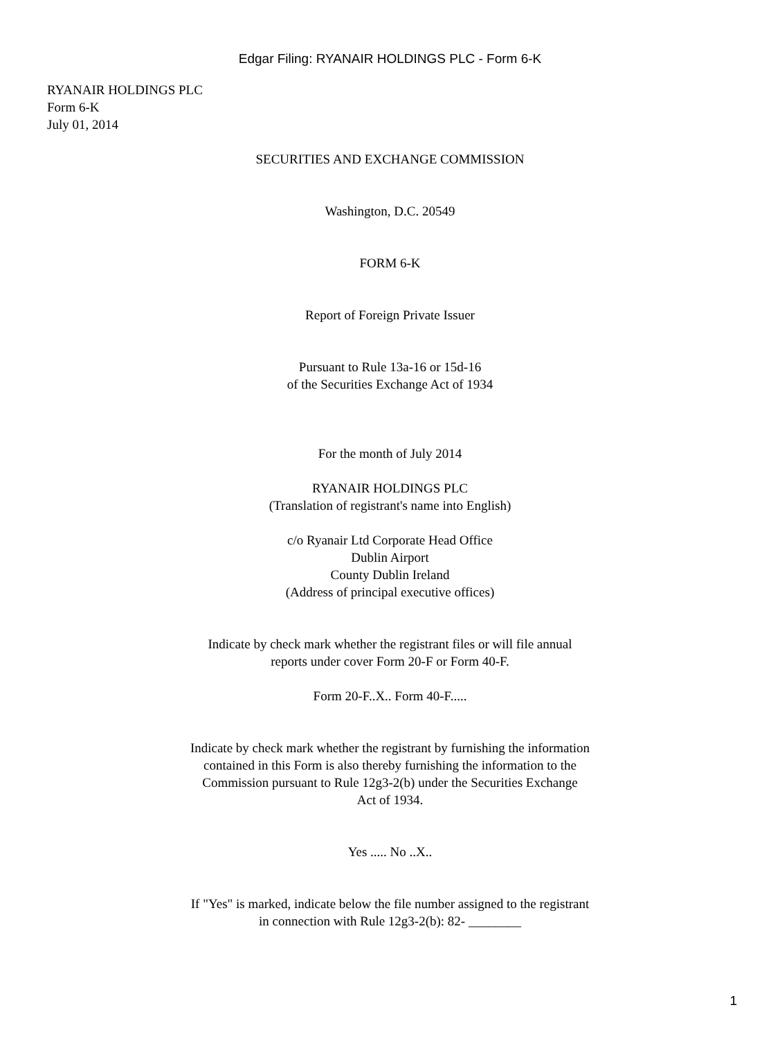Edgar Filing: RYANAIR HOLDINGS PLC - Form 6-K
RYANAIR HOLDINGS PLC
Form 6-K
July 01, 2014
SECURITIES AND EXCHANGE COMMISSION
Washington, D.C. 20549
FORM 6-K
Report of Foreign Private Issuer
Pursuant to Rule 13a-16 or 15d-16
of the Securities Exchange Act of 1934
For the month of July 2014
RYANAIR HOLDINGS PLC
(Translation of registrant's name into English)
c/o Ryanair Ltd Corporate Head Office
Dublin Airport
County Dublin Ireland
(Address of principal executive offices)
Indicate by check mark whether the registrant files or will file annual
reports under cover Form 20-F or Form 40-F.
Form 20-F..X.. Form 40-F.....
Indicate by check mark whether the registrant by furnishing the information
contained in this Form is also thereby furnishing the information to the
Commission pursuant to Rule 12g3-2(b) under the Securities Exchange
Act of 1934.
Yes ..... No ..X..
If "Yes" is marked, indicate below the file number assigned to the registrant
in connection with Rule 12g3-2(b): 82- ________
1